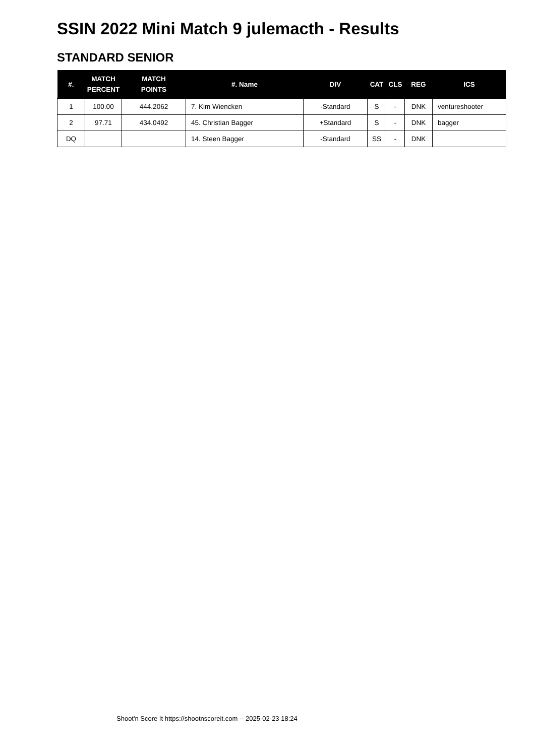SSIN 2022 Mini Match 9 julemacth - Results
STANDARD SENIOR
| #. | MATCH PERCENT | MATCH POINTS | #. Name | DIV | CAT | CLS | REG | ICS |
| --- | --- | --- | --- | --- | --- | --- | --- | --- |
| 1 | 100.00 | 444.2062 | 7. Kim Wiencken | -Standard | S | - | DNK | ventureshooter |
| 2 | 97.71 | 434.0492 | 45. Christian Bagger | +Standard | S | - | DNK | bagger |
| DQ | | | 14. Steen Bagger | -Standard | SS | - | DNK | |
Shoot'n Score It https://shootnscoreit.com -- 2025-02-23 18:24